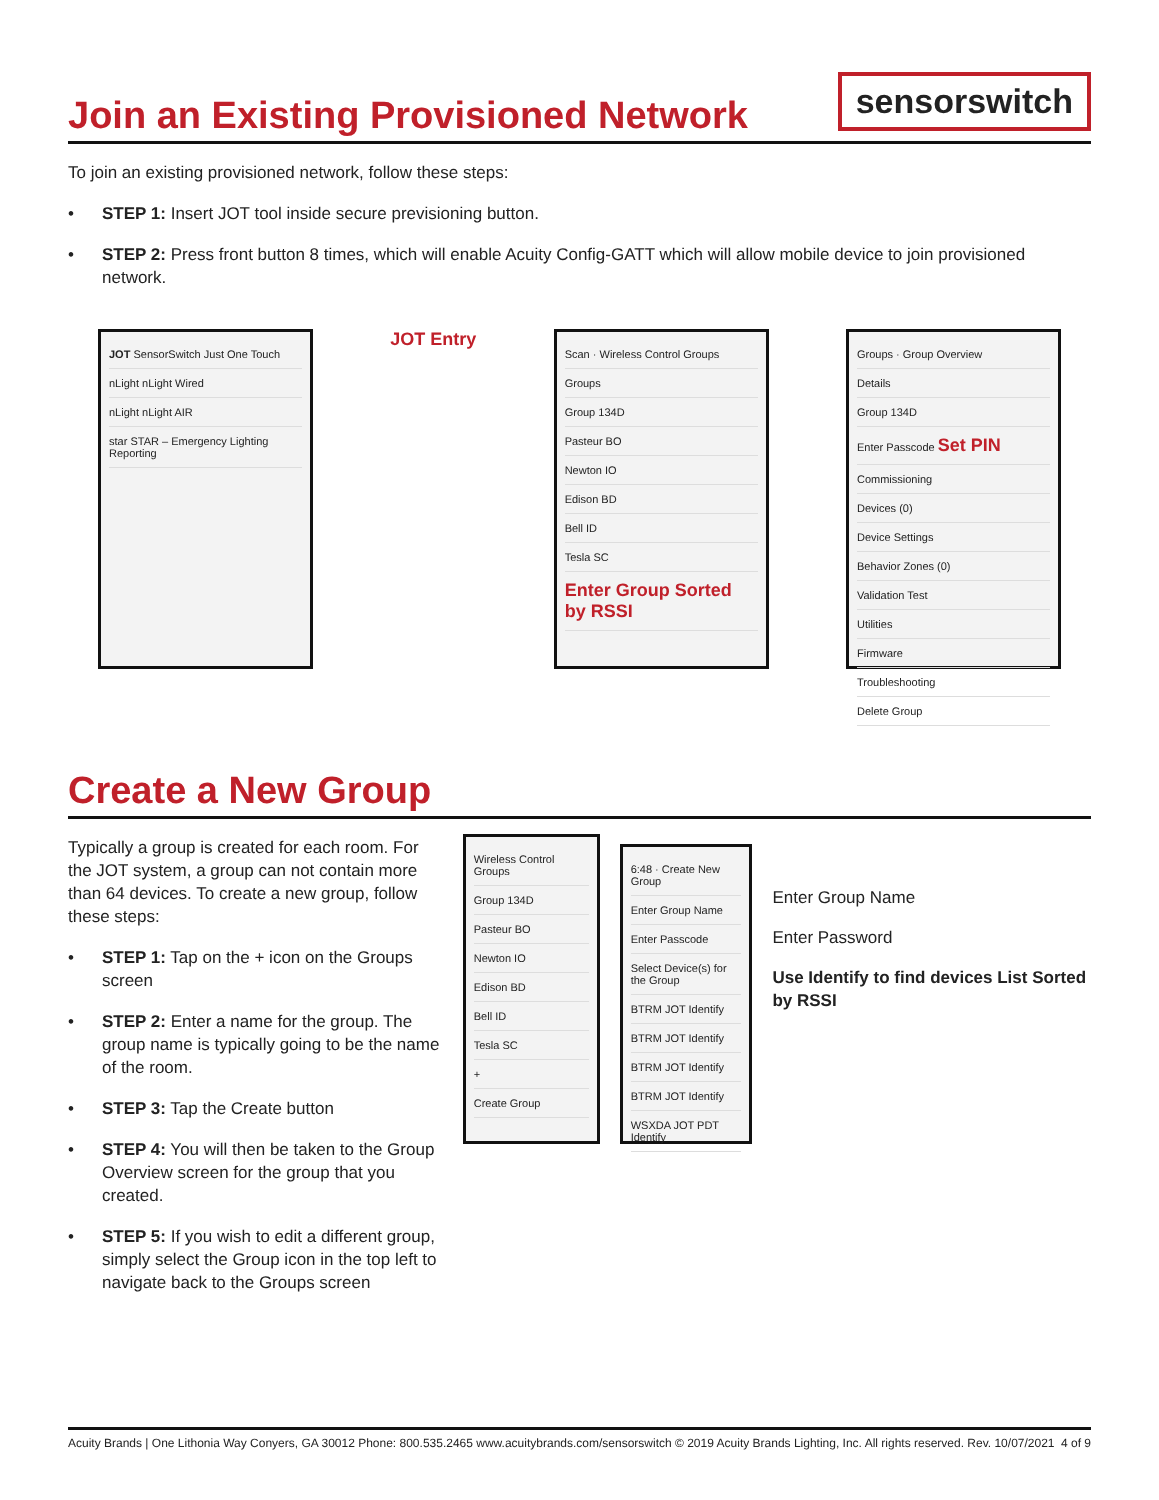Join an Existing Provisioned Network
sensorswitch
To join an existing provisioned network, follow these steps:
• STEP 1: Insert JOT tool inside secure previsioning button.
• STEP 2: Press front button 8 times, which will enable Acuity Config-GATT which will allow mobile device to join provisioned network.
JOT SensorSwitch Just One Touch
nLight nLight Wired
nLight nLight AIR
star STAR – Emergency Lighting Reporting
JOT Entry
Scan · Wireless Control Groups
Groups
Group 134D
Pasteur BO
Newton IO
Edison BD
Bell ID
Tesla SC
Enter Group Sorted by RSSI
Groups · Group Overview
Details
Group 134D
Enter Passcode Set PIN
Commissioning
Devices (0)
Device Settings
Behavior Zones (0)
Validation Test
Utilities
Firmware
Troubleshooting
Delete Group
Create a New Group
Typically a group is created for each room. For the JOT system, a group can not contain more than 64 devices. To create a new group, follow these steps:
• STEP 1: Tap on the + icon on the Groups screen
• STEP 2: Enter a name for the group. The group name is typically going to be the name of the room.
• STEP 3: Tap the Create button
• STEP 4: You will then be taken to the Group Overview screen for the group that you created.
• STEP 5: If you wish to edit a different group, simply select the Group icon in the top left to navigate back to the Groups screen
Wireless Control Groups
Group 134D
Pasteur BO
Newton IO
Edison BD
Bell ID
Tesla SC
+
Create Group
6:48 · Create New Group
Enter Group Name
Enter Passcode
Select Device(s) for the Group
BTRM JOT Identify
BTRM JOT Identify
BTRM JOT Identify
BTRM JOT Identify
WSXDA JOT PDT Identify
Enter Group Name
Enter Password
Use Identify to find devices List Sorted by RSSI
Acuity Brands | One Lithonia Way Conyers, GA 30012 Phone: 800.535.2465 www.acuitybrands.com/sensorswitch © 2019 Acuity Brands Lighting, Inc. All rights reserved. Rev. 10/07/2021 4 of 9